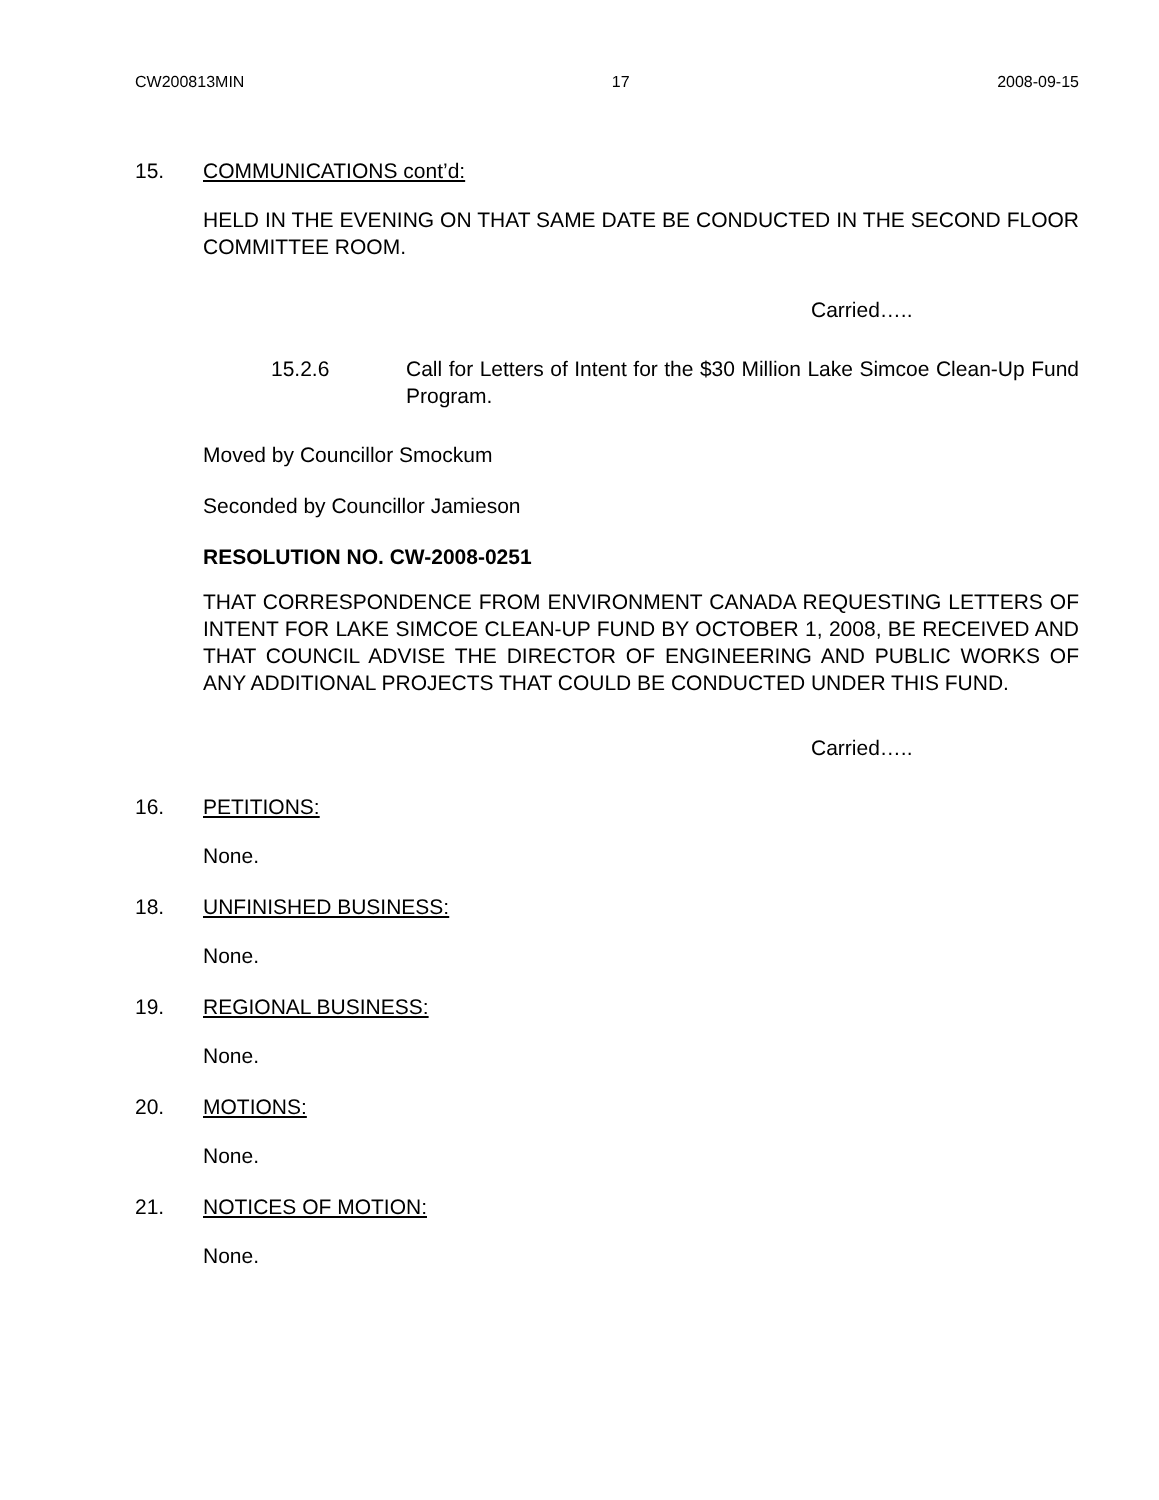CW200813MIN 17 2008-09-15
15. COMMUNICATIONS cont’d:
HELD IN THE EVENING ON THAT SAME DATE BE CONDUCTED IN THE SECOND FLOOR COMMITTEE ROOM.
Carried…..
15.2.6 Call for Letters of Intent for the $30 Million Lake Simcoe Clean-Up Fund Program.
Moved by Councillor Smockum
Seconded by Councillor Jamieson
RESOLUTION NO. CW-2008-0251
THAT CORRESPONDENCE FROM ENVIRONMENT CANADA REQUESTING LETTERS OF INTENT FOR LAKE SIMCOE CLEAN-UP FUND BY OCTOBER 1, 2008, BE RECEIVED AND THAT COUNCIL ADVISE THE DIRECTOR OF ENGINEERING AND PUBLIC WORKS OF ANY ADDITIONAL PROJECTS THAT COULD BE CONDUCTED UNDER THIS FUND.
Carried…..
16. PETITIONS:
None.
18. UNFINISHED BUSINESS:
None.
19. REGIONAL BUSINESS:
None.
20. MOTIONS:
None.
21. NOTICES OF MOTION:
None.